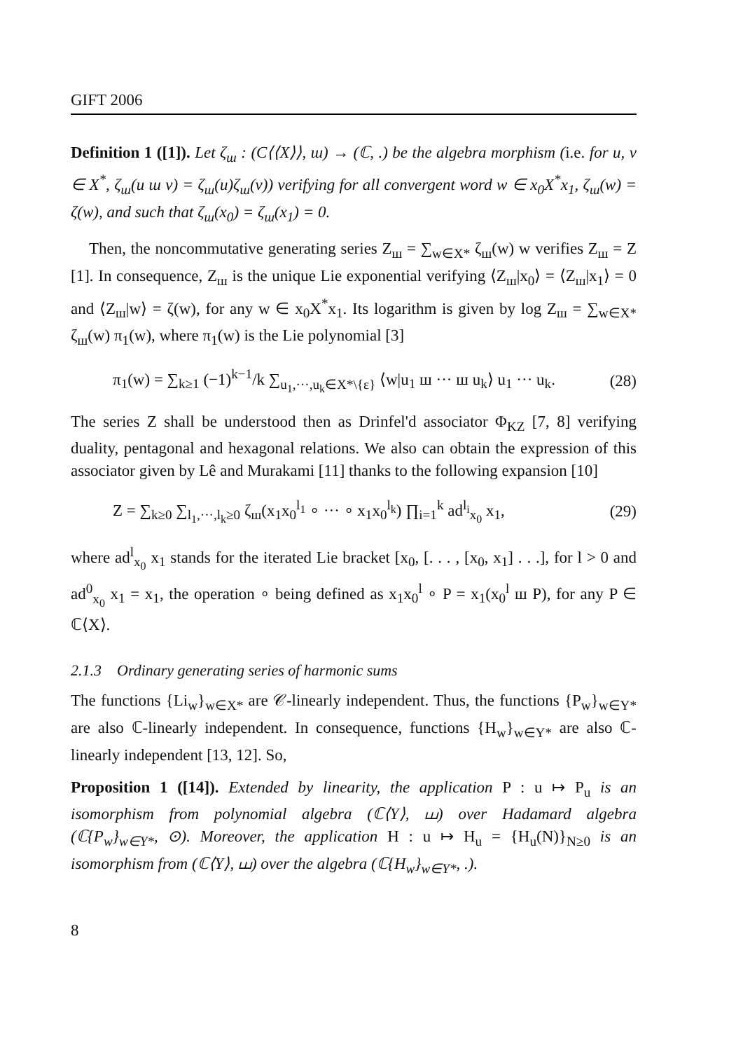GIFT 2006
Definition 1 ([1]). Let ζ<sub>ш</sub> : (C⟨⟨X⟩⟩, ш) → (ℂ, .) be the algebra morphism (i.e. for u, v ∈ X<sup>*</sup>, ζ<sub>ш</sub>(u ш v) = ζ<sub>ш</sub>(u)ζ<sub>ш</sub>(v)) verifying for all convergent word w ∈ x<sub>0</sub>X<sup>*</sup>x<sub>1</sub>, ζ<sub>ш</sub>(w) = ζ(w), and such that ζ<sub>ш</sub>(x<sub>0</sub>) = ζ<sub>ш</sub>(x<sub>1</sub>) = 0.
Then, the noncommutative generating series Z<sub>ш</sub> = ∑<sub>w∈X*</sub> ζ<sub>ш</sub>(w) w verifies Z<sub>ш</sub> = Z [1]. In consequence, Z<sub>ш</sub> is the unique Lie exponential verifying ⟨Z<sub>ш</sub>|x<sub>0</sub>⟩ = ⟨Z<sub>ш</sub>|x<sub>1</sub>⟩ = 0 and ⟨Z<sub>ш</sub>|w⟩ = ζ(w), for any w ∈ x<sub>0</sub>X<sup>*</sup>x<sub>1</sub>. Its logarithm is given by log Z<sub>ш</sub> = ∑<sub>w∈X*</sub> ζ<sub>ш</sub>(w) π<sub>1</sub>(w), where π<sub>1</sub>(w) is the Lie polynomial [3]
π<sub>1</sub>(w) = ∑<sub>k≥1</sub> (−1)<sup>k−1</sup>/k ∑<sub>u<sub>1</sub>,···,u<sub>k</sub>∈X*\{ε}</sub> ⟨w|u<sub>1</sub> ш ··· ш u<sub>k</sub>⟩ u<sub>1</sub> ··· u<sub>k</sub>. (28)
The series Z shall be understood then as Drinfel'd associator Φ<sub>KZ</sub> [7, 8] verifying duality, pentagonal and hexagonal relations. We also can obtain the expression of this associator given by Lê and Murakami [11] thanks to the following expansion [10]
Z = ∑<sub>k≥0</sub> ∑<sub>l<sub>1</sub>,···,l<sub>k</sub>≥0</sub> ζ<sub>ш</sub>(x<sub>1</sub>x<sub>0</sub><sup>l<sub>1</sub></sup> ∘ ··· ∘ x<sub>1</sub>x<sub>0</sub><sup>l<sub>k</sub></sup>) ∏<sub>i=1</sub><sup>k</sup> ad<sup>l<sub>i</sub></sup><sub>x<sub>0</sub></sub> x<sub>1</sub>, (29)
where ad<sup>l</sup><sub>x<sub>0</sub></sub> x<sub>1</sub> stands for the iterated Lie bracket [x<sub>0</sub>, [. . . , [x<sub>0</sub>, x<sub>1</sub>] . . .], for l > 0 and ad<sup>0</sup><sub>x<sub>0</sub></sub> x<sub>1</sub> = x<sub>1</sub>, the operation ∘ being defined as x<sub>1</sub>x<sub>0</sub><sup>l</sup> ∘ P = x<sub>1</sub>(x<sub>0</sub><sup>l</sup> ш P), for any P ∈ ℂ⟨X⟩.
2.1.3 Ordinary generating series of harmonic sums
The functions {Li<sub>w</sub>}<sub>w∈X*</sub> are 𝒞-linearly independent. Thus, the functions {P<sub>w</sub>}<sub>w∈Y*</sub> are also ℂ-linearly independent. In consequence, functions {H<sub>w</sub>}<sub>w∈Y*</sub> are also ℂ-linearly independent [13, 12]. So,
Proposition 1 ([14]). Extended by linearity, the application P : u ↦ P<sub>u</sub> is an isomorphism from polynomial algebra (ℂ⟨Y⟩, ⧢) over Hadamard algebra (ℂ{P<sub>w</sub>}<sub>w∈Y*</sub>, ⊙). Moreover, the application H : u ↦ H<sub>u</sub> = {H<sub>u</sub>(N)}<sub>N≥0</sub> is an isomorphism from (ℂ⟨Y⟩, ⧢) over the algebra (ℂ{H<sub>w</sub>}<sub>w∈Y*</sub>, .).
8